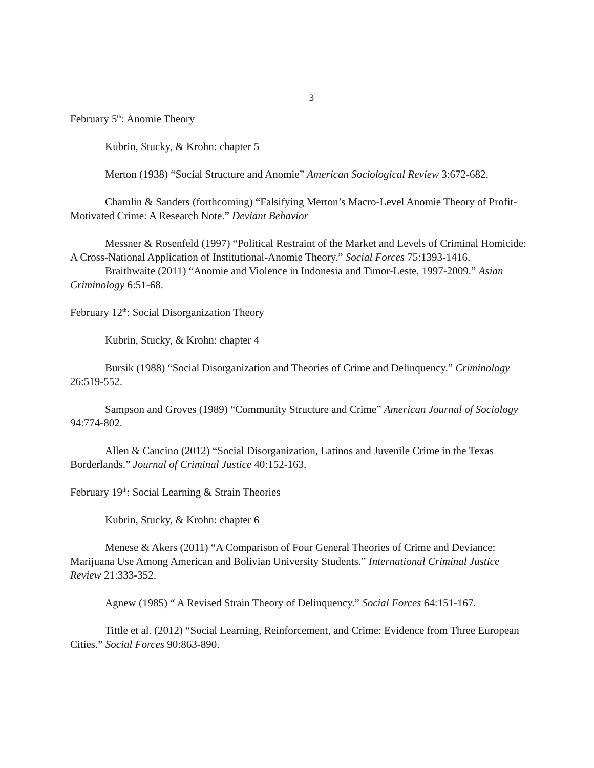3
February 5<sup>th</sup>: Anomie Theory
Kubrin, Stucky, & Krohn: chapter 5
Merton (1938) “Social Structure and Anomie” American Sociological Review 3:672-682.
Chamlin & Sanders (forthcoming) “Falsifying Merton’s Macro-Level Anomie Theory of Profit-Motivated Crime: A Research Note.” Deviant Behavior
Messner & Rosenfeld (1997) “Political Restraint of the Market and Levels of Criminal Homicide: A Cross-National Application of Institutional-Anomie Theory.” Social Forces 75:1393-1416.
Braithwaite (2011) “Anomie and Violence in Indonesia and Timor-Leste, 1997-2009.” Asian Criminology 6:51-68.
February 12<sup>th</sup>: Social Disorganization Theory
Kubrin, Stucky, & Krohn: chapter 4
Bursik (1988) “Social Disorganization and Theories of Crime and Delinquency.” Criminology 26:519-552.
Sampson and Groves (1989) “Community Structure and Crime” American Journal of Sociology 94:774-802.
Allen & Cancino (2012) “Social Disorganization, Latinos and Juvenile Crime in the Texas Borderlands.” Journal of Criminal Justice 40:152-163.
February 19<sup>th</sup>: Social Learning & Strain Theories
Kubrin, Stucky, & Krohn: chapter 6
Menese & Akers (2011) “A Comparison of Four General Theories of Crime and Deviance: Marijuana Use Among American and Bolivian University Students.” International Criminal Justice Review 21:333-352.
Agnew (1985) “ A Revised Strain Theory of Delinquency.” Social Forces 64:151-167.
Tittle et al. (2012) “Social Learning, Reinforcement, and Crime: Evidence from Three European Cities.” Social Forces 90:863-890.